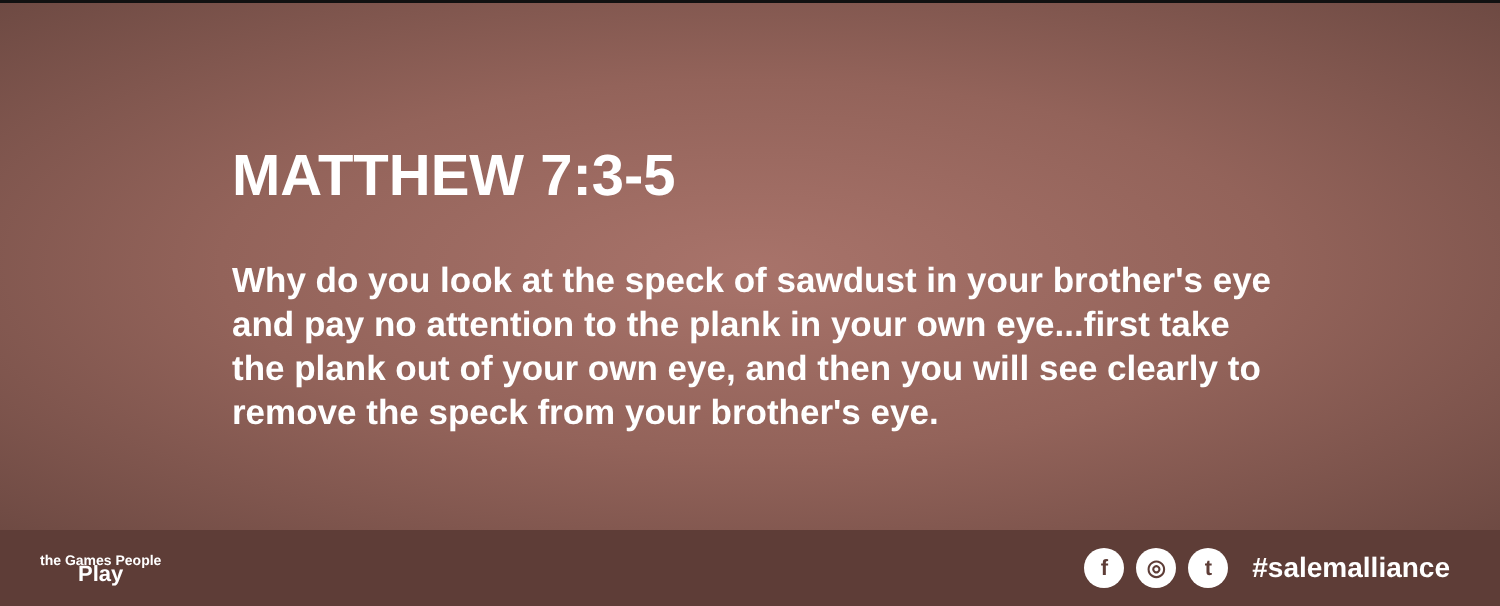MATTHEW 7:3-5
Why do you look at the speck of sawdust in your brother's eye and pay no attention to the plank in your own eye...first take the plank out of your own eye, and then you will see clearly to remove the speck from your brother's eye.
the Games People
Play
f ◎ t
#salemalliance